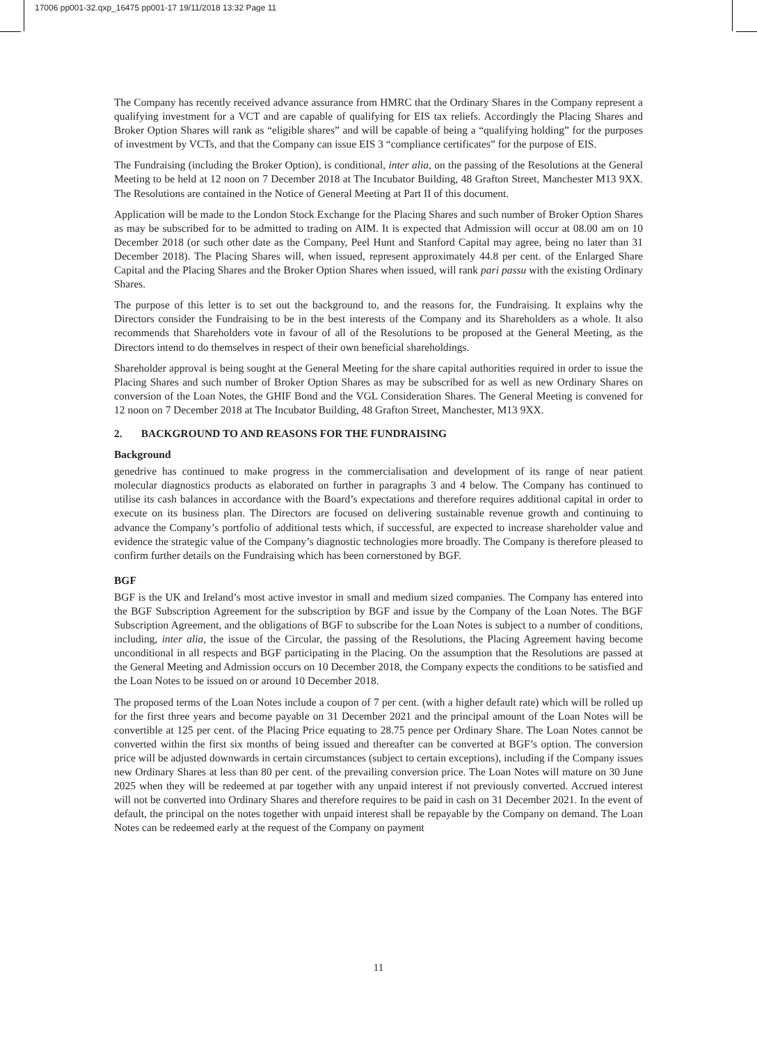17006 pp001-32.qxp_16475 pp001-17 19/11/2018 13:32 Page 11
The Company has recently received advance assurance from HMRC that the Ordinary Shares in the Company represent a qualifying investment for a VCT and are capable of qualifying for EIS tax reliefs. Accordingly the Placing Shares and Broker Option Shares will rank as “eligible shares” and will be capable of being a “qualifying holding” for the purposes of investment by VCTs, and that the Company can issue EIS 3 “compliance certificates” for the purpose of EIS.
The Fundraising (including the Broker Option), is conditional, inter alia, on the passing of the Resolutions at the General Meeting to be held at 12 noon on 7 December 2018 at The Incubator Building, 48 Grafton Street, Manchester M13 9XX. The Resolutions are contained in the Notice of General Meeting at Part II of this document.
Application will be made to the London Stock Exchange for the Placing Shares and such number of Broker Option Shares as may be subscribed for to be admitted to trading on AIM. It is expected that Admission will occur at 08.00 am on 10 December 2018 (or such other date as the Company, Peel Hunt and Stanford Capital may agree, being no later than 31 December 2018). The Placing Shares will, when issued, represent approximately 44.8 per cent. of the Enlarged Share Capital and the Placing Shares and the Broker Option Shares when issued, will rank pari passu with the existing Ordinary Shares.
The purpose of this letter is to set out the background to, and the reasons for, the Fundraising. It explains why the Directors consider the Fundraising to be in the best interests of the Company and its Shareholders as a whole. It also recommends that Shareholders vote in favour of all of the Resolutions to be proposed at the General Meeting, as the Directors intend to do themselves in respect of their own beneficial shareholdings.
Shareholder approval is being sought at the General Meeting for the share capital authorities required in order to issue the Placing Shares and such number of Broker Option Shares as may be subscribed for as well as new Ordinary Shares on conversion of the Loan Notes, the GHIF Bond and the VGL Consideration Shares. The General Meeting is convened for 12 noon on 7 December 2018 at The Incubator Building, 48 Grafton Street, Manchester, M13 9XX.
2. BACKGROUND TO AND REASONS FOR THE FUNDRAISING
Background
genedrive has continued to make progress in the commercialisation and development of its range of near patient molecular diagnostics products as elaborated on further in paragraphs 3 and 4 below. The Company has continued to utilise its cash balances in accordance with the Board’s expectations and therefore requires additional capital in order to execute on its business plan. The Directors are focused on delivering sustainable revenue growth and continuing to advance the Company’s portfolio of additional tests which, if successful, are expected to increase shareholder value and evidence the strategic value of the Company’s diagnostic technologies more broadly. The Company is therefore pleased to confirm further details on the Fundraising which has been cornerstoned by BGF.
BGF
BGF is the UK and Ireland’s most active investor in small and medium sized companies. The Company has entered into the BGF Subscription Agreement for the subscription by BGF and issue by the Company of the Loan Notes. The BGF Subscription Agreement, and the obligations of BGF to subscribe for the Loan Notes is subject to a number of conditions, including, inter alia, the issue of the Circular, the passing of the Resolutions, the Placing Agreement having become unconditional in all respects and BGF participating in the Placing. On the assumption that the Resolutions are passed at the General Meeting and Admission occurs on 10 December 2018, the Company expects the conditions to be satisfied and the Loan Notes to be issued on or around 10 December 2018.
The proposed terms of the Loan Notes include a coupon of 7 per cent. (with a higher default rate) which will be rolled up for the first three years and become payable on 31 December 2021 and the principal amount of the Loan Notes will be convertible at 125 per cent. of the Placing Price equating to 28.75 pence per Ordinary Share. The Loan Notes cannot be converted within the first six months of being issued and thereafter can be converted at BGF’s option. The conversion price will be adjusted downwards in certain circumstances (subject to certain exceptions), including if the Company issues new Ordinary Shares at less than 80 per cent. of the prevailing conversion price. The Loan Notes will mature on 30 June 2025 when they will be redeemed at par together with any unpaid interest if not previously converted. Accrued interest will not be converted into Ordinary Shares and therefore requires to be paid in cash on 31 December 2021. In the event of default, the principal on the notes together with unpaid interest shall be repayable by the Company on demand. The Loan Notes can be redeemed early at the request of the Company on payment
11